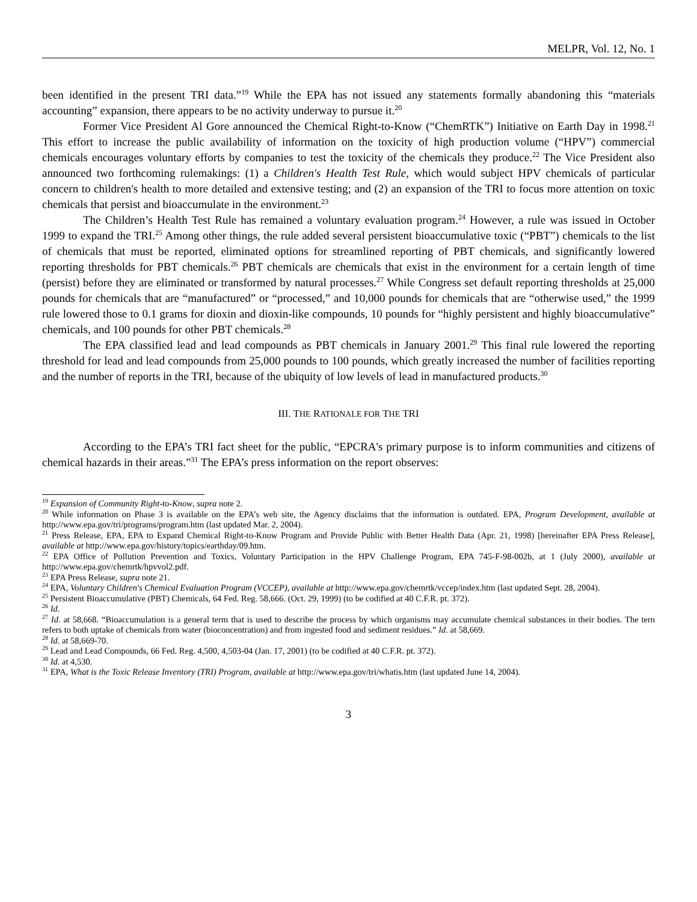MELPR, Vol. 12, No. 1
been identified in the present TRI data.”<sup>19</sup> While the EPA has not issued any statements formally abandoning this “materials accounting” expansion, there appears to be no activity underway to pursue it.<sup>20</sup>
Former Vice President Al Gore announced the Chemical Right-to-Know (“ChemRTK”) Initiative on Earth Day in 1998.<sup>21</sup> This effort to increase the public availability of information on the toxicity of high production volume (“HPV”) commercial chemicals encourages voluntary efforts by companies to test the toxicity of the chemicals they produce.<sup>22</sup> The Vice President also announced two forthcoming rulemakings: (1) a Children's Health Test Rule, which would subject HPV chemicals of particular concern to children's health to more detailed and extensive testing; and (2) an expansion of the TRI to focus more attention on toxic chemicals that persist and bioaccumulate in the environment.<sup>23</sup>
The Children’s Health Test Rule has remained a voluntary evaluation program.<sup>24</sup> However, a rule was issued in October 1999 to expand the TRI.<sup>25</sup> Among other things, the rule added several persistent bioaccumulative toxic (“PBT”) chemicals to the list of chemicals that must be reported, eliminated options for streamlined reporting of PBT chemicals, and significantly lowered reporting thresholds for PBT chemicals.<sup>26</sup> PBT chemicals are chemicals that exist in the environment for a certain length of time (persist) before they are eliminated or transformed by natural processes.<sup>27</sup> While Congress set default reporting thresholds at 25,000 pounds for chemicals that are “manufactured” or “processed,” and 10,000 pounds for chemicals that are “otherwise used,” the 1999 rule lowered those to 0.1 grams for dioxin and dioxin-like compounds, 10 pounds for “highly persistent and highly bioaccumulative” chemicals, and 100 pounds for other PBT chemicals.<sup>28</sup>
The EPA classified lead and lead compounds as PBT chemicals in January 2001.<sup>29</sup> This final rule lowered the reporting threshold for lead and lead compounds from 25,000 pounds to 100 pounds, which greatly increased the number of facilities reporting and the number of reports in the TRI, because of the ubiquity of low levels of lead in manufactured products.<sup>30</sup>
III. THE RATIONALE FOR THE TRI
According to the EPA’s TRI fact sheet for the public, “EPCRA's primary purpose is to inform communities and citizens of chemical hazards in their areas.”<sup>31</sup> The EPA’s press information on the report observes:
<sup>19</sup> Expansion of Community Right-to-Know, supra note 2.
<sup>20</sup> While information on Phase 3 is available on the EPA’s web site, the Agency disclaims that the information is outdated. EPA, Program Development, available at http://www.epa.gov/tri/programs/program.htm (last updated Mar. 2, 2004).
<sup>21</sup> Press Release, EPA, EPA to Expand Chemical Right-to-Know Program and Provide Public with Better Health Data (Apr. 21, 1998) [hereinafter EPA Press Release], available at http://www.epa.gov/history/topics/earthday/09.htm.
<sup>22</sup> EPA Office of Pollution Prevention and Toxics, Voluntary Participation in the HPV Challenge Program, EPA 745-F-98-002b, at 1 (July 2000), available at http://www.epa.gov/chemrtk/hpvvol2.pdf.
<sup>23</sup> EPA Press Release, supra note 21.
<sup>24</sup> EPA, Voluntary Children's Chemical Evaluation Program (VCCEP), available at http://www.epa.gov/chemrtk/vccep/index.htm (last updated Sept. 28, 2004).
<sup>25</sup> Persistent Bioaccumulative (PBT) Chemicals, 64 Fed. Reg. 58,666. (Oct. 29, 1999) (to be codified at 40 C.F.R. pt. 372).
<sup>26</sup> Id.
<sup>27</sup> Id. at 58,668. “Bioaccumulation is a general term that is used to describe the process by which organisms may accumulate chemical substances in their bodies. The tern refers to both uptake of chemicals from water (bioconcentration) and from ingested food and sediment residues.” Id. at 58,669.
<sup>28</sup> Id. at 58,669-70.
<sup>29</sup> Lead and Lead Compounds, 66 Fed. Reg. 4,500, 4,503-04 (Jan. 17, 2001) (to be codified at 40 C.F.R. pt. 372).
<sup>30</sup> Id. at 4,530.
<sup>31</sup> EPA, What is the Toxic Release Inventory (TRI) Program, available at http://www.epa.gov/tri/whatis.htm (last updated June 14, 2004).
3